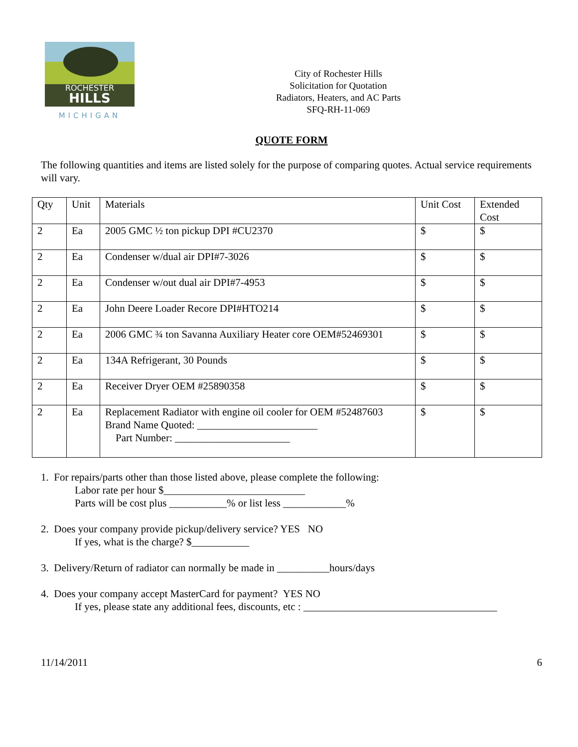ROCHESTER
HILLS
MICHIGAN
City of Rochester Hills
Solicitation for Quotation
Radiators, Heaters, and AC Parts
SFQ-RH-11-069
QUOTE FORM
The following quantities and items are listed solely for the purpose of comparing quotes. Actual service requirements will vary.
| Qty | Unit | Materials | Unit Cost | Extended Cost |
| --- | --- | --- | --- | --- |
| 2 | Ea | 2005 GMC ½ ton pickup DPI #CU2370 | $ | $ |
| 2 | Ea | Condenser w/dual air DPI#7-3026 | $ | $ |
| 2 | Ea | Condenser w/out dual air DPI#7-4953 | $ | $ |
| 2 | Ea | John Deere Loader Recore DPI#HTO214 | $ | $ |
| 2 | Ea | 2006 GMC ¾ ton Savanna Auxiliary Heater core OEM#52469301 | $ | $ |
| 2 | Ea | 134A Refrigerant, 30 Pounds | $ | $ |
| 2 | Ea | Receiver Dryer OEM #25890358 | $ | $ |
| 2 | Ea | Replacement Radiator with engine oil cooler for OEM #52487603 Brand Name Quoted: _______________________ Part Number: ______________________ | $ | $ |
1. For repairs/parts other than those listed above, please complete the following:
Labor rate per hour $___________________________
Parts will be cost plus ___________% or list less ____________%
2. Does your company provide pickup/delivery service? YES NO
If yes, what is the charge? $___________
3. Delivery/Return of radiator can normally be made in __________hours/days
4. Does your company accept MasterCard for payment? YES NO
If yes, please state any additional fees, discounts, etc : _____________________________________
11/14/2011 6